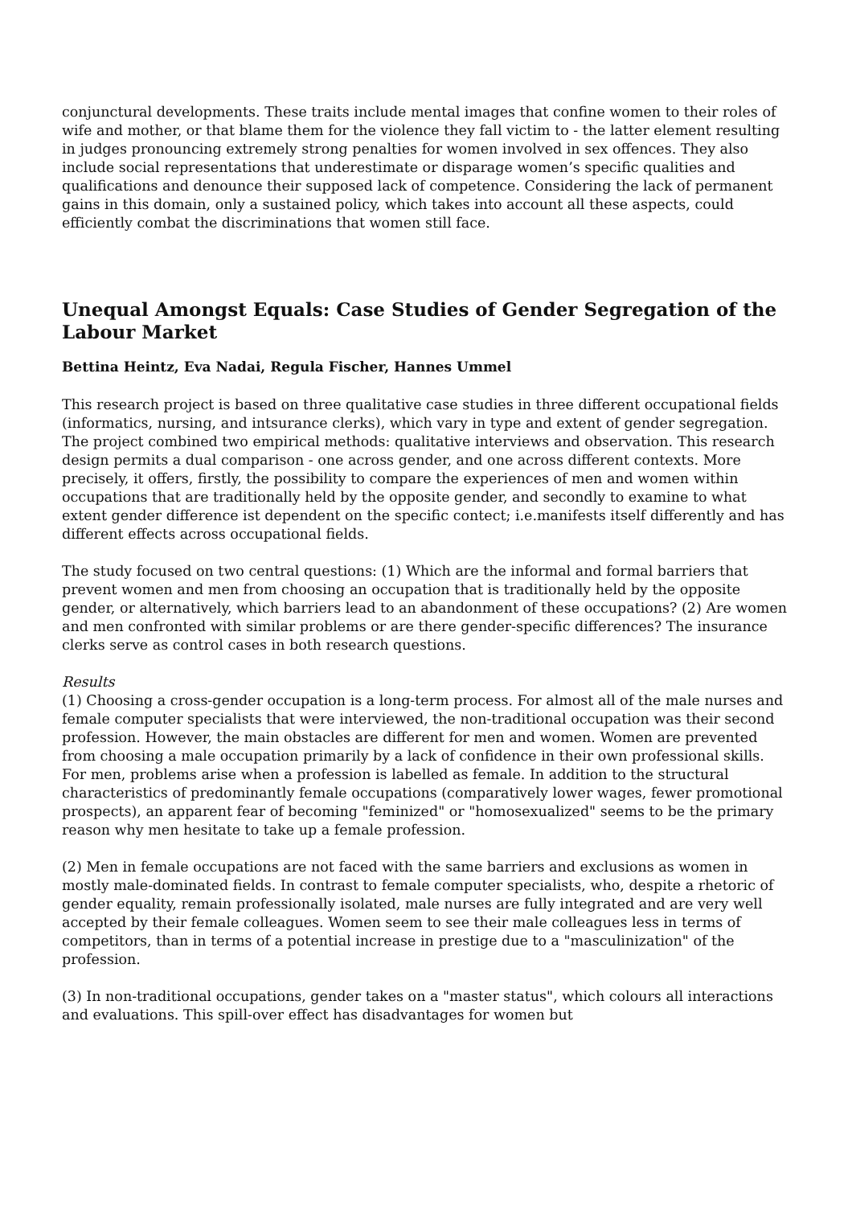conjunctural developments. These traits include mental images that confine women to their roles of wife and mother, or that blame them for the violence they fall victim to - the latter element resulting in judges pronouncing extremely strong penalties for women involved in sex offences. They also include social representations that underestimate or disparage women’s specific qualities and qualifications and denounce their supposed lack of competence. Considering the lack of permanent gains in this domain, only a sustained policy, which takes into account all these aspects, could efficiently combat the discriminations that women still face.
Unequal Amongst Equals: Case Studies of Gender Segregation of the Labour Market
Bettina Heintz, Eva Nadai, Regula Fischer, Hannes Ummel
This research project is based on three qualitative case studies in three different occupational fields (informatics, nursing, and intsurance clerks), which vary in type and extent of gender segregation. The project combined two empirical methods: qualitative interviews and observation. This research design permits a dual comparison - one across gender, and one across different contexts. More precisely, it offers, firstly, the possibility to compare the experiences of men and women within occupations that are traditionally held by the opposite gender, and secondly to examine to what extent gender difference ist dependent on the specific contect; i.e.manifests itself differently and has different effects across occupational fields.
The study focused on two central questions: (1) Which are the informal and formal barriers that prevent women and men from choosing an occupation that is traditionally held by the opposite gender, or alternatively, which barriers lead to an abandonment of these occupations? (2) Are women and men confronted with similar problems or are there gender-specific differences? The insurance clerks serve as control cases in both research questions.
Results
(1) Choosing a cross-gender occupation is a long-term process. For almost all of the male nurses and female computer specialists that were interviewed, the non-traditional occupation was their second profession. However, the main obstacles are different for men and women. Women are prevented from choosing a male occupation primarily by a lack of confidence in their own professional skills. For men, problems arise when a profession is labelled as female. In addition to the structural characteristics of predominantly female occupations (comparatively lower wages, fewer promotional prospects), an apparent fear of becoming "feminized" or "homosexualized" seems to be the primary reason why men hesitate to take up a female profession.
(2) Men in female occupations are not faced with the same barriers and exclusions as women in mostly male-dominated fields. In contrast to female computer specialists, who, despite a rhetoric of gender equality, remain professionally isolated, male nurses are fully integrated and are very well accepted by their female colleagues. Women seem to see their male colleagues less in terms of competitors, than in terms of a potential increase in prestige due to a "masculinization" of the profession.
(3) In non-traditional occupations, gender takes on a "master status", which colours all interactions and evaluations. This spill-over effect has disadvantages for women but